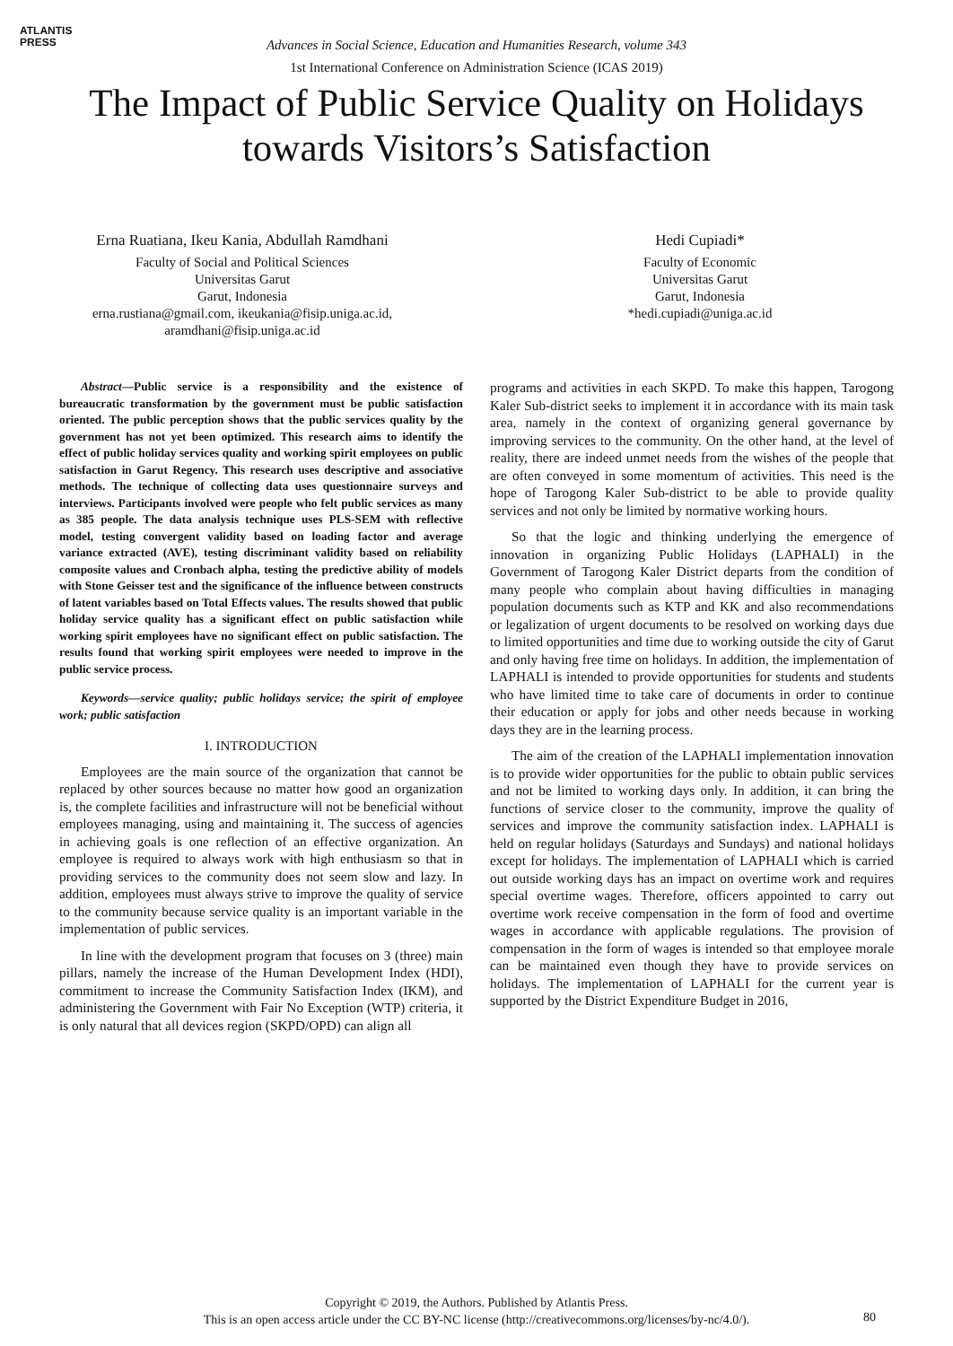ATLANTIS
PRESS
Advances in Social Science, Education and Humanities Research, volume 343
1st International Conference on Administration Science (ICAS 2019)
The Impact of Public Service Quality on Holidays
towards Visitors’s Satisfaction
Erna Ruatiana, Ikeu Kania, Abdullah Ramdhani
Faculty of Social and Political Sciences
Universitas Garut
Garut, Indonesia
erna.rustiana@gmail.com, ikeukania@fisip.uniga.ac.id,
aramdhani@fisip.uniga.ac.id
Hedi Cupiadi*
Faculty of Economic
Universitas Garut
Garut, Indonesia
*hedi.cupiadi@uniga.ac.id
Abstract—Public service is a responsibility and the existence of bureaucratic transformation by the government must be public satisfaction oriented. The public perception shows that the public services quality by the government has not yet been optimized. This research aims to identify the effect of public holiday services quality and working spirit employees on public satisfaction in Garut Regency. This research uses descriptive and associative methods. The technique of collecting data uses questionnaire surveys and interviews. Participants involved were people who felt public services as many as 385 people. The data analysis technique uses PLS-SEM with reflective model, testing convergent validity based on loading factor and average variance extracted (AVE), testing discriminant validity based on reliability composite values and Cronbach alpha, testing the predictive ability of models with Stone Geisser test and the significance of the influence between constructs of latent variables based on Total Effects values. The results showed that public holiday service quality has a significant effect on public satisfaction while working spirit employees have no significant effect on public satisfaction. The results found that working spirit employees were needed to improve in the public service process.
Keywords—service quality; public holidays service; the spirit of employee work; public satisfaction
I. INTRODUCTION
Employees are the main source of the organization that cannot be replaced by other sources because no matter how good an organization is, the complete facilities and infrastructure will not be beneficial without employees managing, using and maintaining it. The success of agencies in achieving goals is one reflection of an effective organization. An employee is required to always work with high enthusiasm so that in providing services to the community does not seem slow and lazy. In addition, employees must always strive to improve the quality of service to the community because service quality is an important variable in the implementation of public services.
In line with the development program that focuses on 3 (three) main pillars, namely the increase of the Human Development Index (HDI), commitment to increase the Community Satisfaction Index (IKM), and administering the Government with Fair No Exception (WTP) criteria, it is only natural that all devices region (SKPD/OPD) can align all
programs and activities in each SKPD. To make this happen, Tarogong Kaler Sub-district seeks to implement it in accordance with its main task area, namely in the context of organizing general governance by improving services to the community. On the other hand, at the level of reality, there are indeed unmet needs from the wishes of the people that are often conveyed in some momentum of activities. This need is the hope of Tarogong Kaler Sub-district to be able to provide quality services and not only be limited by normative working hours.
So that the logic and thinking underlying the emergence of innovation in organizing Public Holidays (LAPHALI) in the Government of Tarogong Kaler District departs from the condition of many people who complain about having difficulties in managing population documents such as KTP and KK and also recommendations or legalization of urgent documents to be resolved on working days due to limited opportunities and time due to working outside the city of Garut and only having free time on holidays. In addition, the implementation of LAPHALI is intended to provide opportunities for students and students who have limited time to take care of documents in order to continue their education or apply for jobs and other needs because in working days they are in the learning process.
The aim of the creation of the LAPHALI implementation innovation is to provide wider opportunities for the public to obtain public services and not be limited to working days only. In addition, it can bring the functions of service closer to the community, improve the quality of services and improve the community satisfaction index. LAPHALI is held on regular holidays (Saturdays and Sundays) and national holidays except for holidays. The implementation of LAPHALI which is carried out outside working days has an impact on overtime work and requires special overtime wages. Therefore, officers appointed to carry out overtime work receive compensation in the form of food and overtime wages in accordance with applicable regulations. The provision of compensation in the form of wages is intended so that employee morale can be maintained even though they have to provide services on holidays. The implementation of LAPHALI for the current year is supported by the District Expenditure Budget in 2016,
Copyright © 2019, the Authors. Published by Atlantis Press.
This is an open access article under the CC BY-NC license (http://creativecommons.org/licenses/by-nc/4.0/).
80